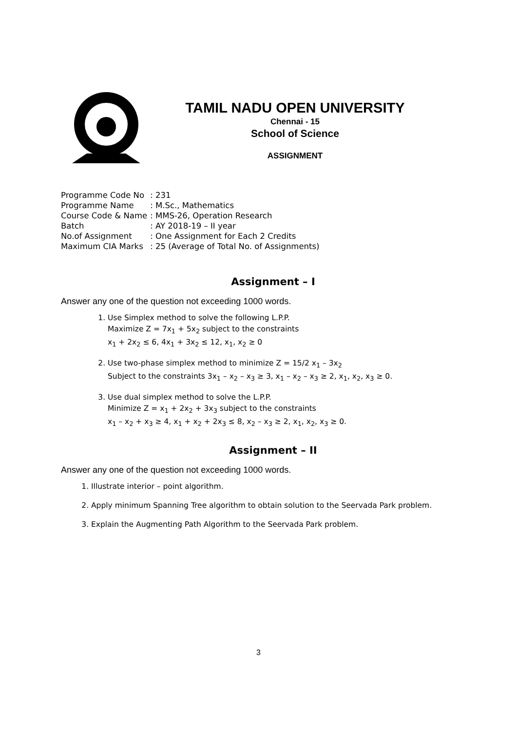TAMIL NADU OPEN UNIVERSITY
Chennai - 15
School of Science
ASSIGNMENT
| Programme Code No | : 231 |
| Programme Name | : M.Sc., Mathematics |
| Course Code & Name | : MMS-26, Operation Research |
| Batch | : AY 2018-19 – II year |
| No.of Assignment | : One Assignment for Each 2 Credits |
| Maximum CIA Marks | : 25 (Average of Total No. of Assignments) |
Assignment – I
Answer any one of the question not exceeding 1000 words.
1. Use Simplex method to solve the following L.P.P.
Maximize Z = 7x<sub>1</sub> + 5x<sub>2</sub> subject to the constraints
x<sub>1</sub> + 2x<sub>2</sub> ≤ 6, 4x<sub>1</sub> + 3x<sub>2</sub> ≤ 12, x<sub>1</sub>, x<sub>2</sub> ≥ 0
2. Use two-phase simplex method to minimize Z = 15/2 x<sub>1</sub> – 3x<sub>2</sub>
Subject to the constraints 3x<sub>1</sub> – x<sub>2</sub> – x<sub>3</sub> ≥ 3, x<sub>1</sub> – x<sub>2</sub> – x<sub>3</sub> ≥ 2, x<sub>1</sub>, x<sub>2</sub>, x<sub>3</sub> ≥ 0.
3. Use dual simplex method to solve the L.P.P.
Minimize Z = x<sub>1</sub> + 2x<sub>2</sub> + 3x<sub>3</sub> subject to the constraints
x<sub>1</sub> – x<sub>2</sub> + x<sub>3</sub> ≥ 4, x<sub>1</sub> + x<sub>2</sub> + 2x<sub>3</sub> ≤ 8, x<sub>2</sub> – x<sub>3</sub> ≥ 2, x<sub>1</sub>, x<sub>2</sub>, x<sub>3</sub> ≥ 0.
Assignment – II
Answer any one of the question not exceeding 1000 words.
1. Illustrate interior – point algorithm.
2. Apply minimum Spanning Tree algorithm to obtain solution to the Seervada Park problem.
3. Explain the Augmenting Path Algorithm to the Seervada Park problem.
3